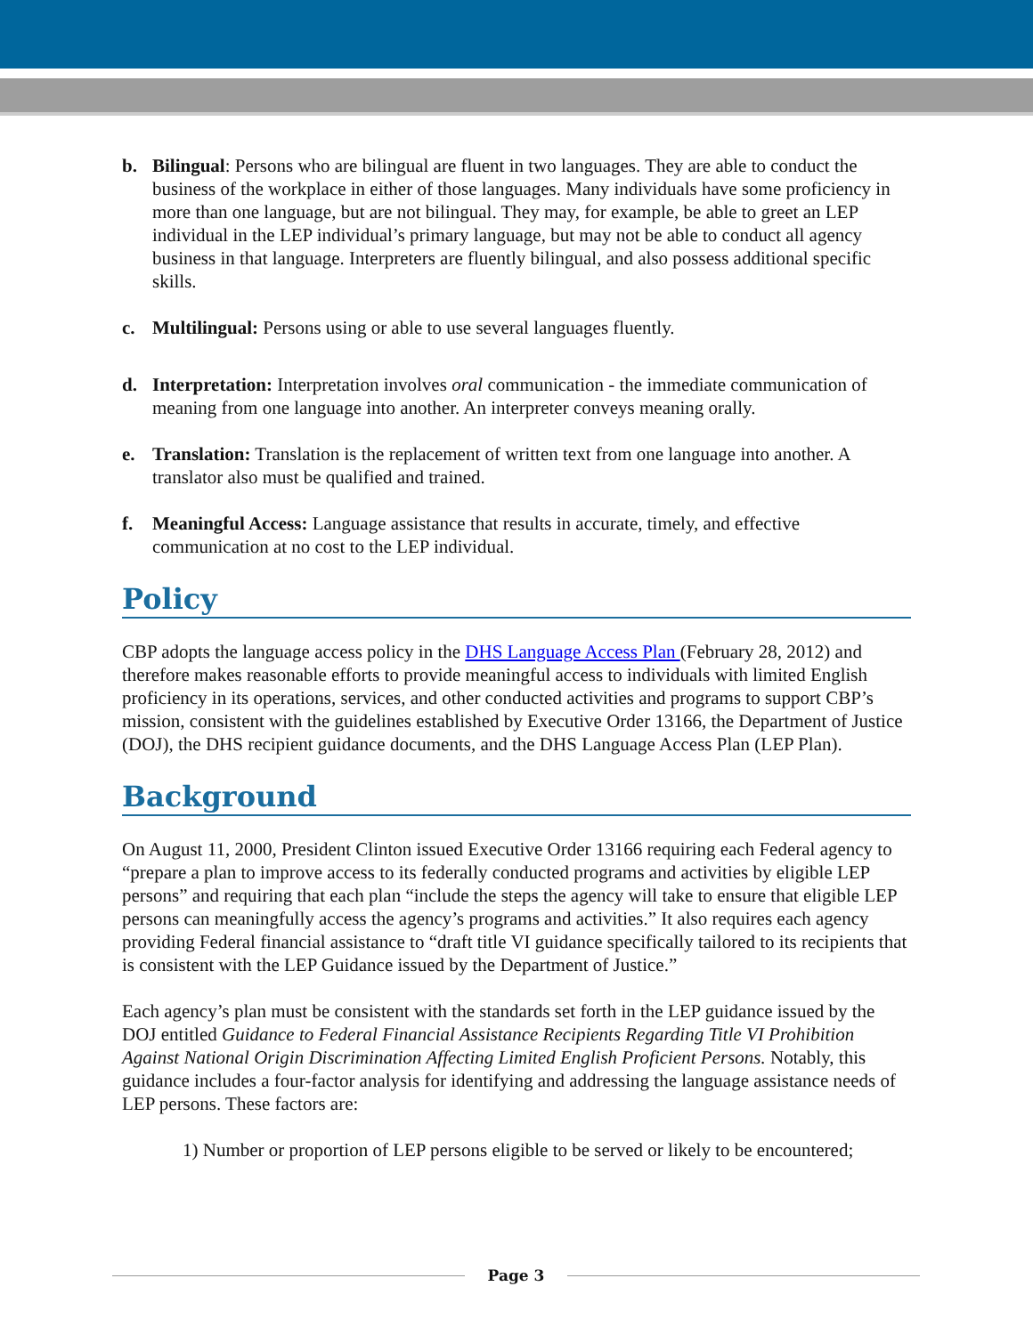b. Bilingual: Persons who are bilingual are fluent in two languages. They are able to conduct the business of the workplace in either of those languages. Many individuals have some proficiency in more than one language, but are not bilingual. They may, for example, be able to greet an LEP individual in the LEP individual’s primary language, but may not be able to conduct all agency business in that language. Interpreters are fluently bilingual, and also possess additional specific skills.
c. Multilingual: Persons using or able to use several languages fluently.
d. Interpretation: Interpretation involves oral communication - the immediate communication of meaning from one language into another. An interpreter conveys meaning orally.
e. Translation: Translation is the replacement of written text from one language into another. A translator also must be qualified and trained.
f. Meaningful Access: Language assistance that results in accurate, timely, and effective communication at no cost to the LEP individual.
Policy
CBP adopts the language access policy in the DHS Language Access Plan (February 28, 2012) and therefore makes reasonable efforts to provide meaningful access to individuals with limited English proficiency in its operations, services, and other conducted activities and programs to support CBP’s mission, consistent with the guidelines established by Executive Order 13166, the Department of Justice (DOJ), the DHS recipient guidance documents, and the DHS Language Access Plan (LEP Plan).
Background
On August 11, 2000, President Clinton issued Executive Order 13166 requiring each Federal agency to “prepare a plan to improve access to its federally conducted programs and activities by eligible LEP persons” and requiring that each plan “include the steps the agency will take to ensure that eligible LEP persons can meaningfully access the agency’s programs and activities.” It also requires each agency providing Federal financial assistance to “draft title VI guidance specifically tailored to its recipients that is consistent with the LEP Guidance issued by the Department of Justice.”
Each agency’s plan must be consistent with the standards set forth in the LEP guidance issued by the DOJ entitled Guidance to Federal Financial Assistance Recipients Regarding Title VI Prohibition Against National Origin Discrimination Affecting Limited English Proficient Persons. Notably, this guidance includes a four-factor analysis for identifying and addressing the language assistance needs of LEP persons. These factors are:
1) Number or proportion of LEP persons eligible to be served or likely to be encountered;
Page 3